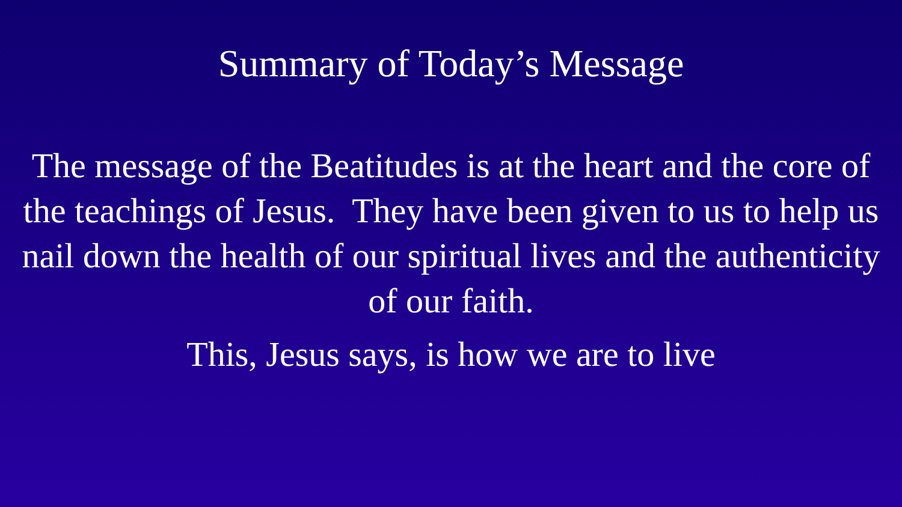Summary of Today’s Message
The message of the Beatitudes is at the heart and the core of the teachings of Jesus. They have been given to us to help us nail down the health of our spiritual lives and the authenticity of our faith.
This, Jesus says, is how we are to live